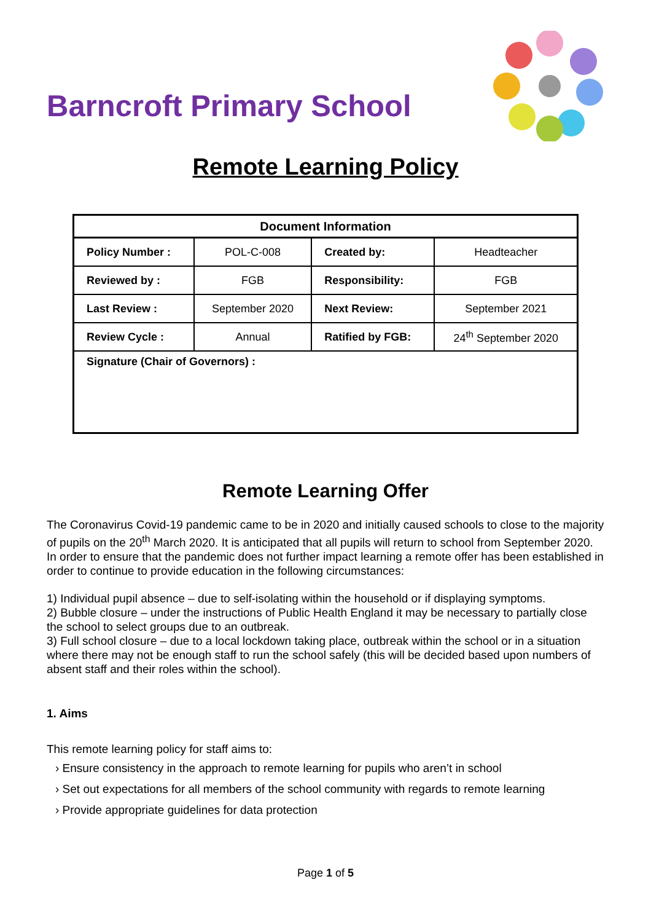Barncroft Primary School
Remote Learning Policy
| Document Information | | | |
| --- | --- | --- | --- |
| Policy Number : | POL-C-008 | Created by: | Headteacher |
| Reviewed by : | FGB | Responsibility: | FGB |
| Last Review : | September 2020 | Next Review: | September 2021 |
| Review Cycle : | Annual | Ratified by FGB: | 24<sup>th</sup> September 2020 |
| Signature (Chair of Governors) : | | | |
Remote Learning Offer
The Coronavirus Covid-19 pandemic came to be in 2020 and initially caused schools to close to the majority of pupils on the 20<sup>th</sup> March 2020. It is anticipated that all pupils will return to school from September 2020. In order to ensure that the pandemic does not further impact learning a remote offer has been established in order to continue to provide education in the following circumstances:
1) Individual pupil absence – due to self-isolating within the household or if displaying symptoms.
2) Bubble closure – under the instructions of Public Health England it may be necessary to partially close the school to select groups due to an outbreak.
3) Full school closure – due to a local lockdown taking place, outbreak within the school or in a situation where there may not be enough staff to run the school safely (this will be decided based upon numbers of absent staff and their roles within the school).
1. Aims
This remote learning policy for staff aims to:
› Ensure consistency in the approach to remote learning for pupils who aren’t in school
› Set out expectations for all members of the school community with regards to remote learning
› Provide appropriate guidelines for data protection
Page 1 of 5